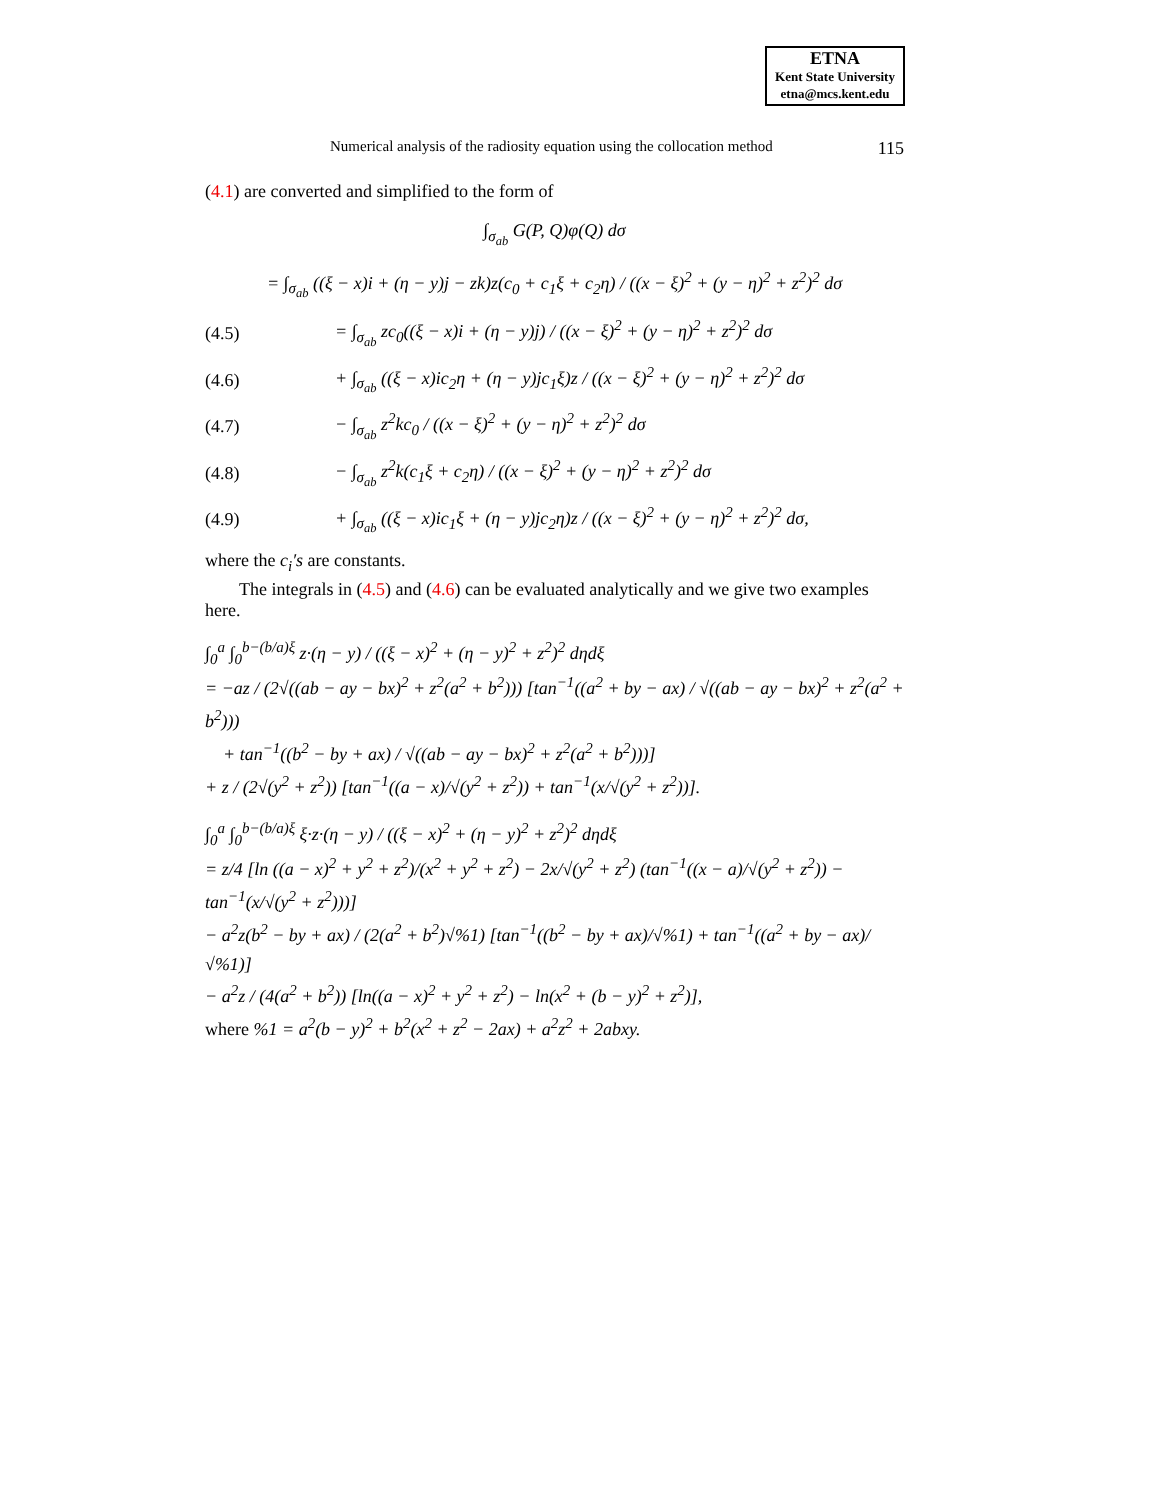ETNA
Kent State University
etna@mcs.kent.edu
Numerical analysis of the radiosity equation using the collocation method 115
(4.1) are converted and simplified to the form of
∫<sub>σ<sub>ab</sub></sub> G(P, Q)φ(Q) dσ
= ∫<sub>σ<sub>ab</sub></sub> ((ξ − x)i + (η − y)j − zk)z(c<sub>0</sub> + c<sub>1</sub>ξ + c<sub>2</sub>η) / ((x − ξ)<sup>2</sup> + (y − η)<sup>2</sup> + z<sup>2</sup>)<sup>2</sup> dσ
(4.5) = ∫<sub>σ<sub>ab</sub></sub> zc<sub>0</sub>((ξ − x)i + (η − y)j) / ((x − ξ)<sup>2</sup> + (y − η)<sup>2</sup> + z<sup>2</sup>)<sup>2</sup> dσ
(4.6) + ∫<sub>σ<sub>ab</sub></sub> ((ξ − x)ic<sub>2</sub>η + (η − y)jc<sub>1</sub>ξ)z / ((x − ξ)<sup>2</sup> + (y − η)<sup>2</sup> + z<sup>2</sup>)<sup>2</sup> dσ
(4.7) − ∫<sub>σ<sub>ab</sub></sub> z<sup>2</sup>kc<sub>0</sub> / ((x − ξ)<sup>2</sup> + (y − η)<sup>2</sup> + z<sup>2</sup>)<sup>2</sup> dσ
(4.8) − ∫<sub>σ<sub>ab</sub></sub> z<sup>2</sup>k(c<sub>1</sub>ξ + c<sub>2</sub>η) / ((x − ξ)<sup>2</sup> + (y − η)<sup>2</sup> + z<sup>2</sup>)<sup>2</sup> dσ
(4.9) + ∫<sub>σ<sub>ab</sub></sub> ((ξ − x)ic<sub>1</sub>ξ + (η − y)jc<sub>2</sub>η)z / ((x − ξ)<sup>2</sup> + (y − η)<sup>2</sup> + z<sup>2</sup>)<sup>2</sup> dσ,
where the c<sub>i</sub>′s are constants.
The integrals in (4.5) and (4.6) can be evaluated analytically and we give two examples here.
∫<sub>0</sub><sup>a</sup> ∫<sub>0</sub><sup>b−(b/a)ξ</sup> z·(η − y) / ((ξ − x)<sup>2</sup> + (η − y)<sup>2</sup> + z<sup>2</sup>)<sup>2</sup> dηdξ
= −az / (2√((ab − ay − bx)<sup>2</sup> + z<sup>2</sup>(a<sup>2</sup> + b<sup>2</sup>))) [tan<sup>−1</sup>((a<sup>2</sup> + by − ax) / √((ab − ay − bx)<sup>2</sup> + z<sup>2</sup>(a<sup>2</sup> + b<sup>2</sup>)))
+ tan<sup>−1</sup>((b<sup>2</sup> − by + ax) / √((ab − ay − bx)<sup>2</sup> + z<sup>2</sup>(a<sup>2</sup> + b<sup>2</sup>)))]
+ z / (2√(y<sup>2</sup> + z<sup>2</sup>)) [tan<sup>−1</sup>((a − x)/√(y<sup>2</sup> + z<sup>2</sup>)) + tan<sup>−1</sup>(x/√(y<sup>2</sup> + z<sup>2</sup>))].
∫<sub>0</sub><sup>a</sup> ∫<sub>0</sub><sup>b−(b/a)ξ</sup> ξ·z·(η − y) / ((ξ − x)<sup>2</sup> + (η − y)<sup>2</sup> + z<sup>2</sup>)<sup>2</sup> dηdξ
= z/4 [ln ((a − x)<sup>2</sup> + y<sup>2</sup> + z<sup>2</sup>)/(x<sup>2</sup> + y<sup>2</sup> + z<sup>2</sup>) − 2x/√(y<sup>2</sup> + z<sup>2</sup>) (tan<sup>−1</sup>((x − a)/√(y<sup>2</sup> + z<sup>2</sup>)) − tan<sup>−1</sup>(x/√(y<sup>2</sup> + z<sup>2</sup>)))]
− a<sup>2</sup>z(b<sup>2</sup> − by + ax) / (2(a<sup>2</sup> + b<sup>2</sup>)√%1) [tan<sup>−1</sup>((b<sup>2</sup> − by + ax)/√%1) + tan<sup>−1</sup>((a<sup>2</sup> + by − ax)/√%1)]
− a<sup>2</sup>z / (4(a<sup>2</sup> + b<sup>2</sup>)) [ln((a − x)<sup>2</sup> + y<sup>2</sup> + z<sup>2</sup>) − ln(x<sup>2</sup> + (b − y)<sup>2</sup> + z<sup>2</sup>)],
where %1 = a<sup>2</sup>(b − y)<sup>2</sup> + b<sup>2</sup>(x<sup>2</sup> + z<sup>2</sup> − 2ax) + a<sup>2</sup>z<sup>2</sup> + 2abxy.